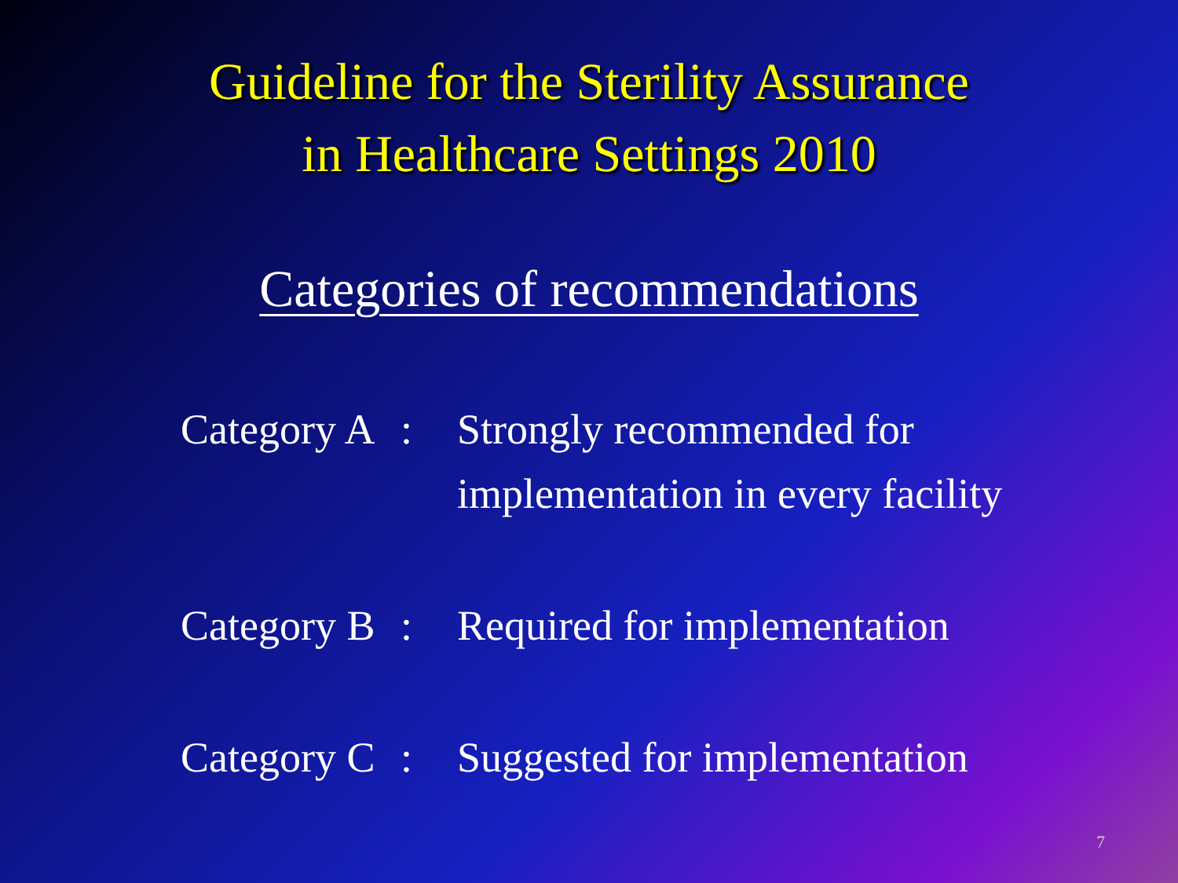Guideline for the Sterility Assurance
in Healthcare Settings 2010
Categories of recommendations
Category A
: Strongly recommended for
implementation in every facility
Category B
: Required for implementation
Category C
: Suggested for implementation
7